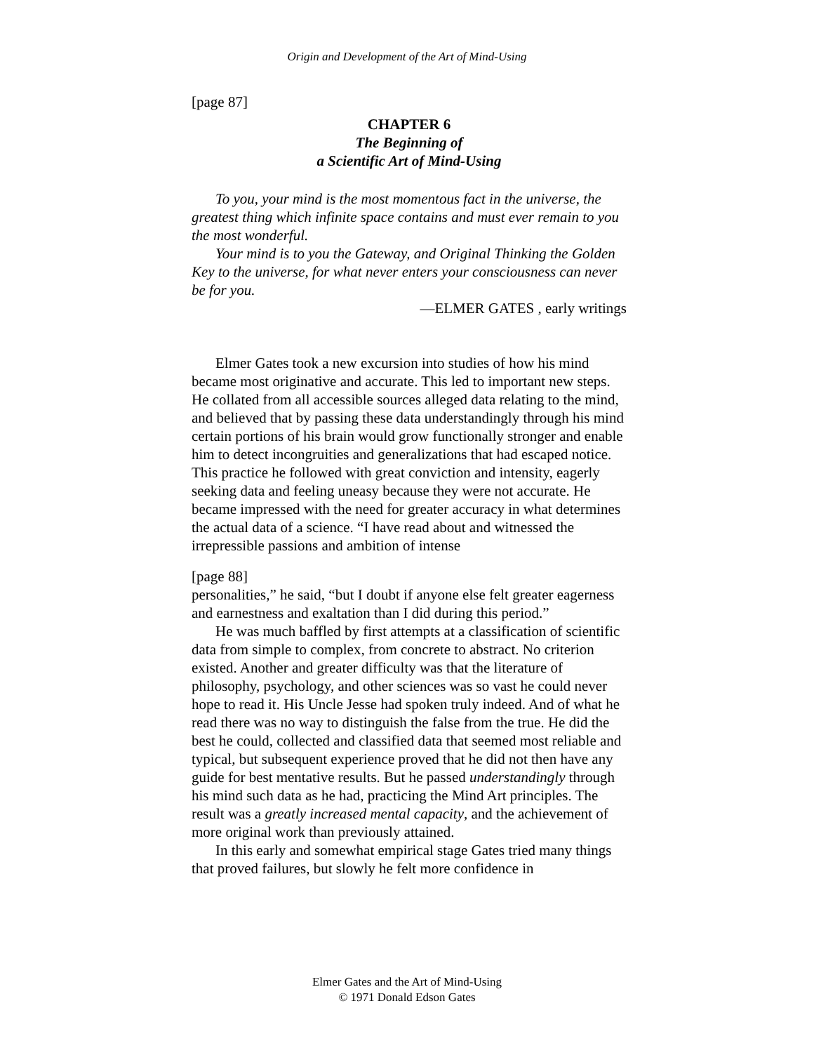Origin and Development of the Art of Mind-Using
[page 87]
CHAPTER 6
The Beginning of
a Scientific Art of Mind-Using
To you, your mind is the most momentous fact in the universe, the greatest thing which infinite space contains and must ever remain to you the most wonderful.
Your mind is to you the Gateway, and Original Thinking the Golden Key to the universe, for what never enters your consciousness can never be for you.
—ELMER GATES , early writings
Elmer Gates took a new excursion into studies of how his mind became most originative and accurate. This led to important new steps. He collated from all accessible sources alleged data relating to the mind, and believed that by passing these data understandingly through his mind certain portions of his brain would grow functionally stronger and enable him to detect incongruities and generalizations that had escaped notice. This practice he followed with great conviction and intensity, eagerly seeking data and feeling uneasy because they were not accurate. He became impressed with the need for greater accuracy in what determines the actual data of a science. “I have read about and witnessed the irrepressible passions and ambition of intense
[page 88]
personalities,” he said, “but I doubt if anyone else felt greater eagerness and earnestness and exaltation than I did during this period.”
He was much baffled by first attempts at a classification of scientific data from simple to complex, from concrete to abstract. No criterion existed. Another and greater difficulty was that the literature of philosophy, psychology, and other sciences was so vast he could never hope to read it. His Uncle Jesse had spoken truly indeed. And of what he read there was no way to distinguish the false from the true. He did the best he could, collected and classified data that seemed most reliable and typical, but subsequent experience proved that he did not then have any guide for best mentative results. But he passed understandingly through his mind such data as he had, practicing the Mind Art principles. The result was a greatly increased mental capacity, and the achievement of more original work than previously attained.
In this early and somewhat empirical stage Gates tried many things that proved failures, but slowly he felt more confidence in
Elmer Gates and the Art of Mind-Using
© 1971 Donald Edson Gates